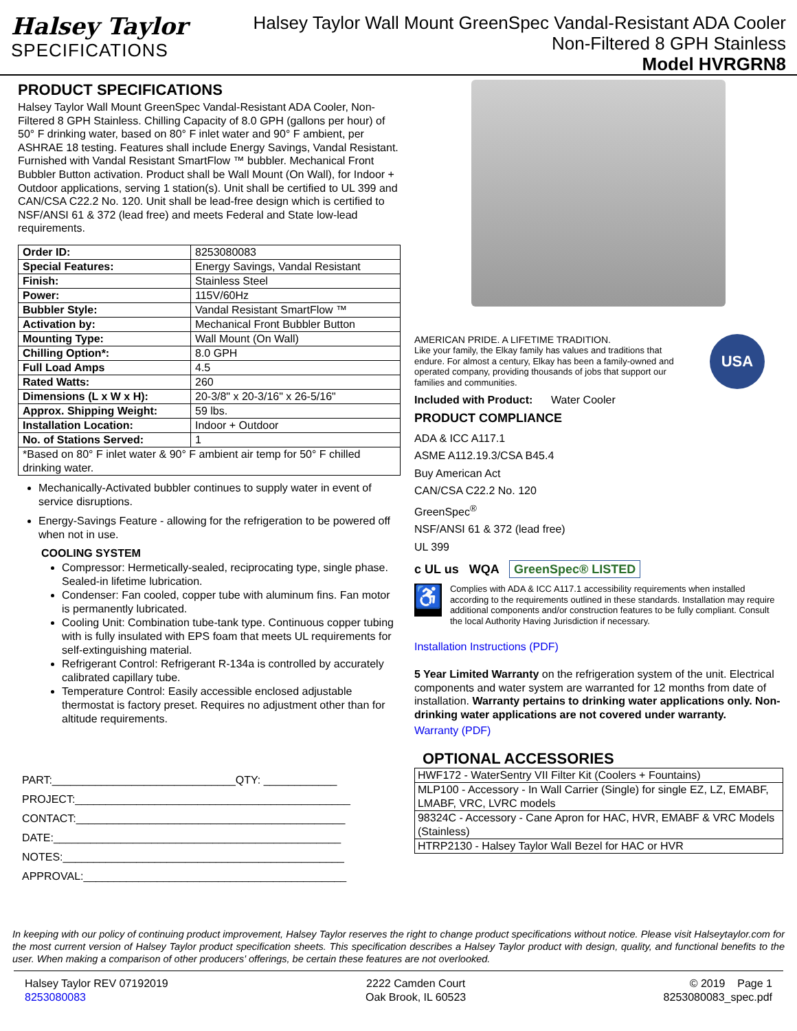Halsey Taylor
SPECIFICATIONS
Halsey Taylor Wall Mount GreenSpec Vandal-Resistant ADA Cooler
Non-Filtered 8 GPH Stainless
Model HVRGRN8
PRODUCT SPECIFICATIONS
Halsey Taylor Wall Mount GreenSpec Vandal-Resistant ADA Cooler, Non-Filtered 8 GPH Stainless. Chilling Capacity of 8.0 GPH (gallons per hour) of 50° F drinking water, based on 80° F inlet water and 90° F ambient, per ASHRAE 18 testing. Features shall include Energy Savings, Vandal Resistant. Furnished with Vandal Resistant SmartFlow ™ bubbler. Mechanical Front Bubbler Button activation. Product shall be Wall Mount (On Wall), for Indoor + Outdoor applications, serving 1 station(s). Unit shall be certified to UL 399 and CAN/CSA C22.2 No. 120. Unit shall be lead-free design which is certified to NSF/ANSI 61 & 372 (lead free) and meets Federal and State low-lead requirements.
| Order ID: | 8253080083 |
| Special Features: | Energy Savings, Vandal Resistant |
| Finish: | Stainless Steel |
| Power: | 115V/60Hz |
| Bubbler Style: | Vandal Resistant SmartFlow ™ |
| Activation by: | Mechanical Front Bubbler Button |
| Mounting Type: | Wall Mount (On Wall) |
| Chilling Option*: | 8.0 GPH |
| Full Load Amps | 4.5 |
| Rated Watts: | 260 |
| Dimensions (L x W x H): | 20-3/8" x 20-3/16" x 26-5/16" |
| Approx. Shipping Weight: | 59 lbs. |
| Installation Location: | Indoor + Outdoor |
| No. of Stations Served: | 1 |
| *Based on 80° F inlet water & 90° F ambient air temp for 50° F chilled drinking water. | |
Mechanically-Activated bubbler continues to supply water in event of service disruptions.
Energy-Savings Feature - allowing for the refrigeration to be powered off when not in use.
COOLING SYSTEM
Compressor: Hermetically-sealed, reciprocating type, single phase. Sealed-in lifetime lubrication.
Condenser: Fan cooled, copper tube with aluminum fins. Fan motor is permanently lubricated.
Cooling Unit: Combination tube-tank type. Continuous copper tubing with is fully insulated with EPS foam that meets UL requirements for self-extinguishing material.
Refrigerant Control: Refrigerant R-134a is controlled by accurately calibrated capillary tube.
Temperature Control: Easily accessible enclosed adjustable thermostat is factory preset. Requires no adjustment other than for altitude requirements.
PART:______________________________QTY: ____________
PROJECT:_____________________________________________
CONTACT:____________________________________________
DATE:_______________________________________________
NOTES:______________________________________________
APPROVAL:___________________________________________
AMERICAN PRIDE. A LIFETIME TRADITION.
Like your family, the Elkay family has values and traditions that endure. For almost a century, Elkay has been a family-owned and operated company, providing thousands of jobs that support our families and communities.
USA
Included with Product: Water Cooler
PRODUCT COMPLIANCE
ADA & ICC A117.1
ASME A112.19.3/CSA B45.4
Buy American Act
CAN/CSA C22.2 No. 120
GreenSpec<sup>®</sup>
NSF/ANSI 61 & 372 (lead free)
UL 399
c UL us WQA GreenSpec® LISTED
♿
Complies with ADA & ICC A117.1 accessibility requirements when installed according to the requirements outlined in these standards. Installation may require additional components and/or construction features to be fully compliant. Consult the local Authority Having Jurisdiction if necessary.
Installation Instructions (PDF)
5 Year Limited Warranty on the refrigeration system of the unit. Electrical components and water system are warranted for 12 months from date of installation. Warranty pertains to drinking water applications only. Non-drinking water applications are not covered under warranty.
Warranty (PDF)
OPTIONAL ACCESSORIES
| HWF172 - WaterSentry VII Filter Kit (Coolers + Fountains) |
| MLP100 - Accessory - In Wall Carrier (Single) for single EZ, LZ, EMABF, LMABF, VRC, LVRC models |
| 98324C - Accessory - Cane Apron for HAC, HVR, EMABF & VRC Models (Stainless) |
| HTRP2130 - Halsey Taylor Wall Bezel for HAC or HVR |
In keeping with our policy of continuing product improvement, Halsey Taylor reserves the right to change product specifications without notice. Please visit Halseytaylor.com for the most current version of Halsey Taylor product specification sheets. This specification describes a Halsey Taylor product with design, quality, and functional benefits to the user. When making a comparison of other producers' offerings, be certain these features are not overlooked.
Halsey Taylor REV 07192019
8253080083
2222 Camden Court
Oak Brook, IL 60523
© 2019 Page 1
8253080083_spec.pdf